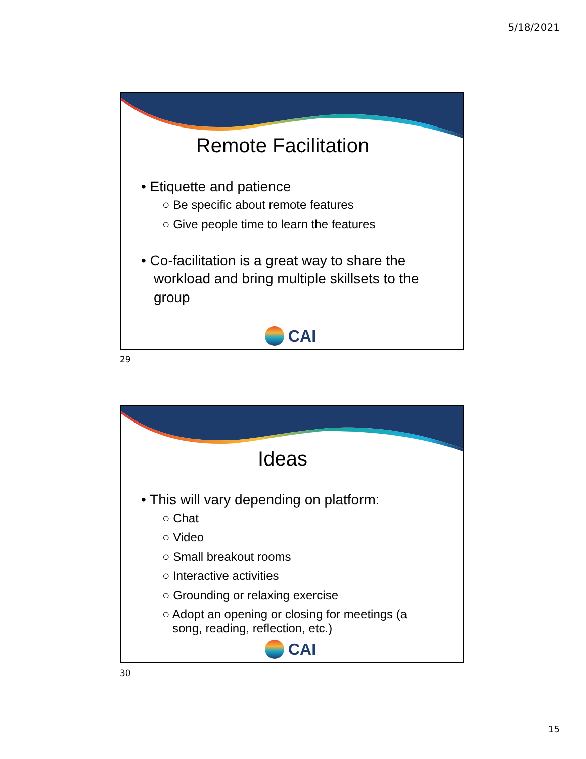5/18/2021
Remote Facilitation
• Etiquette and patience
○ Be specific about remote features
○ Give people time to learn the features
• Co-facilitation is a great way to share the workload and bring multiple skillsets to the group
CAI
29
Ideas
• This will vary depending on platform:
○ Chat
○ Video
○ Small breakout rooms
○ Interactive activities
○ Grounding or relaxing exercise
○ Adopt an opening or closing for meetings (a song, reading, reflection, etc.)
CAI
30
15